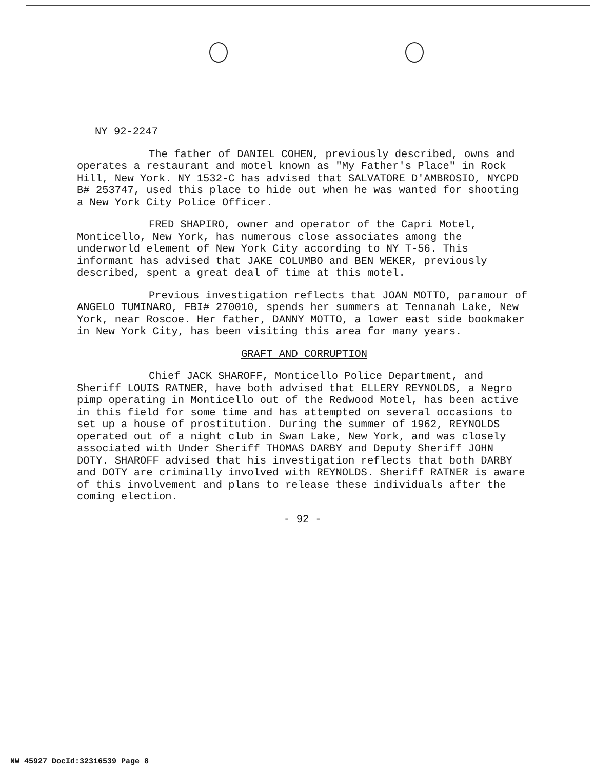NY 92-2247
The father of DANIEL COHEN, previously described, owns and operates a restaurant and motel known as "My Father's Place" in Rock Hill, New York. NY 1532-C has advised that SALVATORE D'AMBROSIO, NYCPD B# 253747, used this place to hide out when he was wanted for shooting a New York City Police Officer.
FRED SHAPIRO, owner and operator of the Capri Motel, Monticello, New York, has numerous close associates among the underworld element of New York City according to NY T-56. This informant has advised that JAKE COLUMBO and BEN WEKER, previously described, spent a great deal of time at this motel.
Previous investigation reflects that JOAN MOTTO, paramour of ANGELO TUMINARO, FBI# 270010, spends her summers at Tennanah Lake, New York, near Roscoe. Her father, DANNY MOTTO, a lower east side bookmaker in New York City, has been visiting this area for many years.
GRAFT AND CORRUPTION
Chief JACK SHAROFF, Monticello Police Department, and Sheriff LOUIS RATNER, have both advised that ELLERY REYNOLDS, a Negro pimp operating in Monticello out of the Redwood Motel, has been active in this field for some time and has attempted on several occasions to set up a house of prostitution. During the summer of 1962, REYNOLDS operated out of a night club in Swan Lake, New York, and was closely associated with Under Sheriff THOMAS DARBY and Deputy Sheriff JOHN DOTY. SHAROFF advised that his investigation reflects that both DARBY and DOTY are criminally involved with REYNOLDS. Sheriff RATNER is aware of this involvement and plans to release these individuals after the coming election.
- 92 -
NW 45927 DocId:32316539 Page 8